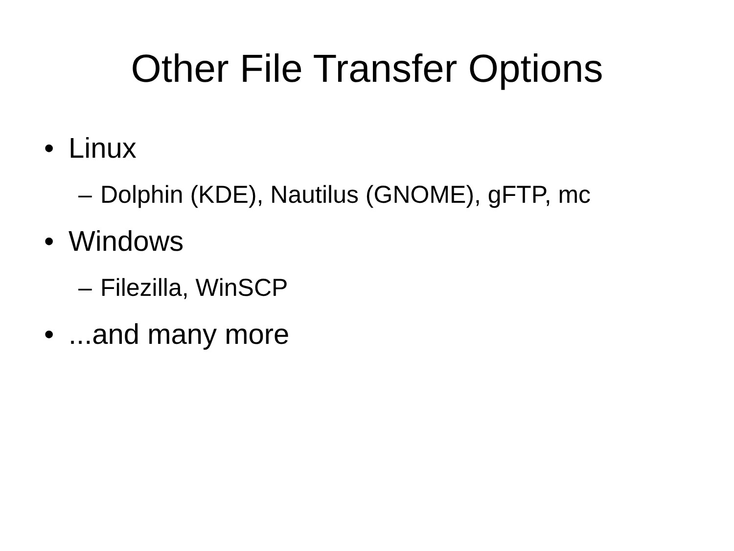Other File Transfer Options
• Linux
– Dolphin (KDE), Nautilus (GNOME), gFTP, mc
• Windows
– Filezilla, WinSCP
•...and many more